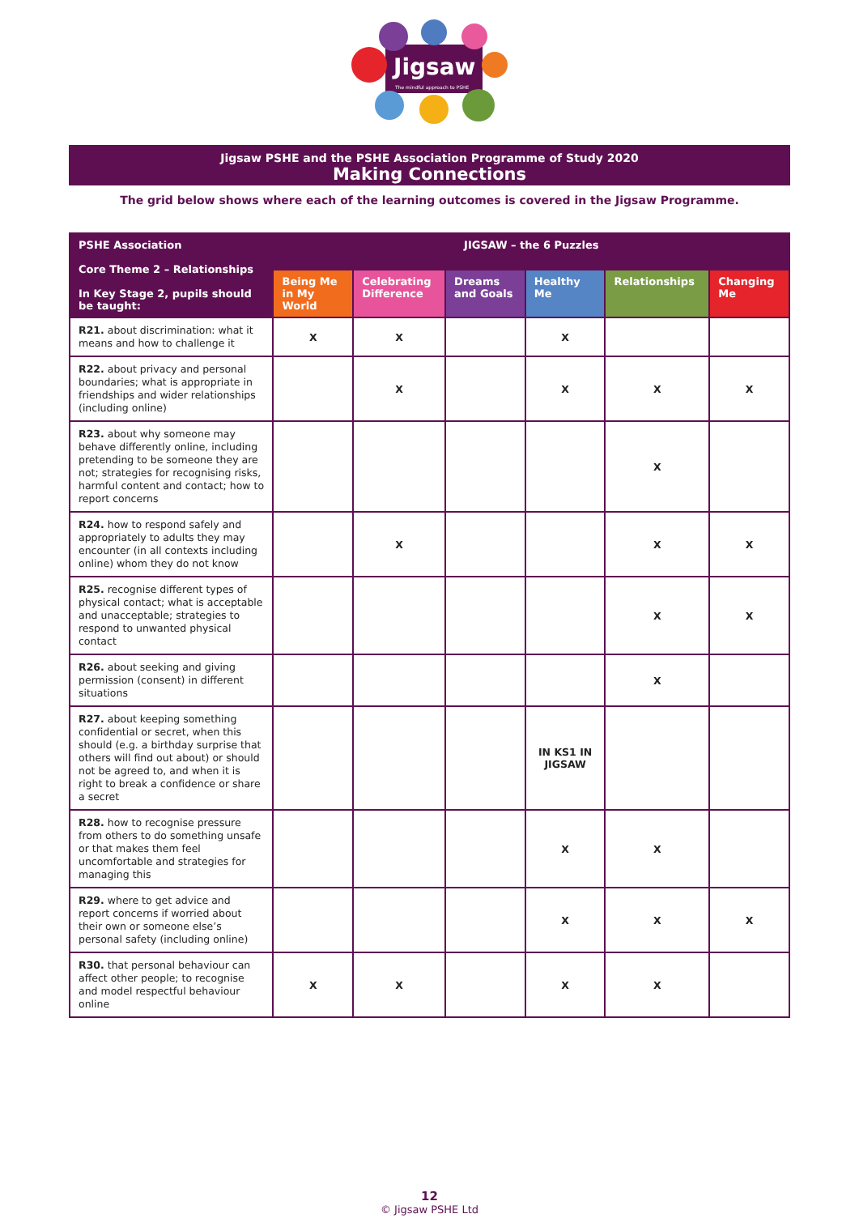Jigsaw
The mindful approach to PSHE
Jigsaw PSHE and the PSHE Association Programme of Study 2020
Making Connections
The grid below shows where each of the learning outcomes is covered in the Jigsaw Programme.
| PSHE Association Core Theme 2 – Relationships In Key Stage 2, pupils should be taught: | JIGSAW – the 6 Puzzles | | | | | |
| --- | --- | --- | --- | --- | --- | --- |
| | Being Me in My World | Celebrating Difference | Dreams and Goals | Healthy Me | Relationships | Changing Me |
| R21. about discrimination: what it means and how to challenge it | X | X | | X | | |
| R22. about privacy and personal boundaries; what is appropriate in friendships and wider relationships (including online) | | X | | X | X | X |
| R23. about why someone may behave differently online, including pretending to be someone they are not; strategies for recognising risks, harmful content and contact; how to report concerns | | | | | X | |
| R24. how to respond safely and appropriately to adults they may encounter (in all contexts including online) whom they do not know | | X | | | X | X |
| R25. recognise different types of physical contact; what is acceptable and unacceptable; strategies to respond to unwanted physical contact | | | | | X | X |
| R26. about seeking and giving permission (consent) in different situations | | | | | X | |
| R27. about keeping something confidential or secret, when this should (e.g. a birthday surprise that others will find out about) or should not be agreed to, and when it is right to break a confidence or share a secret | | | | IN KS1 IN JIGSAW | | |
| R28. how to recognise pressure from others to do something unsafe or that makes them feel uncomfortable and strategies for managing this | | | | X | X | |
| R29. where to get advice and report concerns if worried about their own or someone else’s personal safety (including online) | | | | X | X | X |
| R30. that personal behaviour can affect other people; to recognise and model respectful behaviour online | X | X | | X | X | |
12
© Jigsaw PSHE Ltd